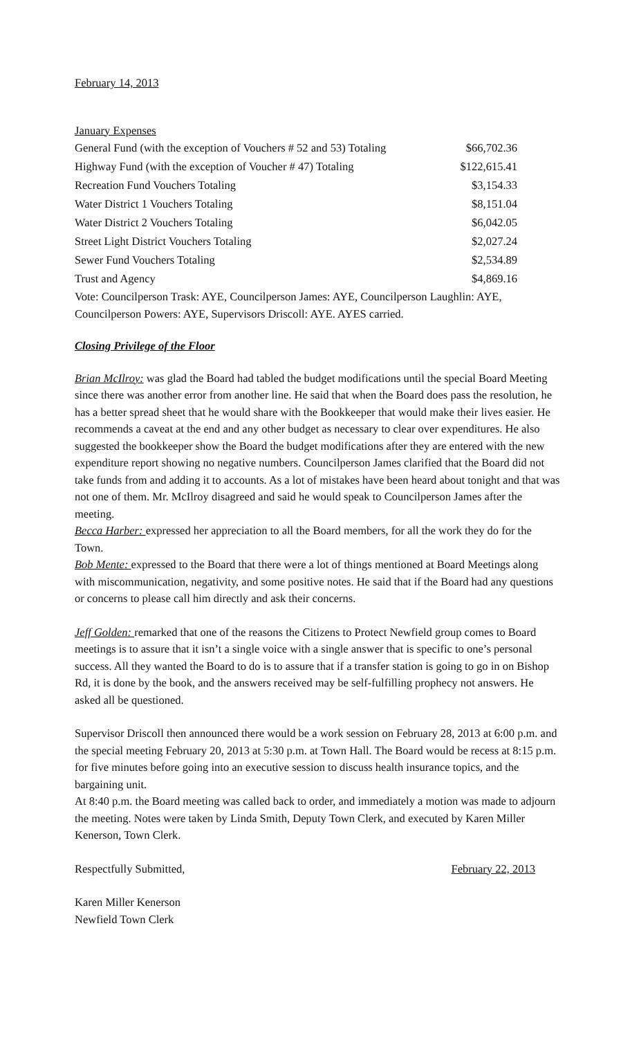February 14, 2013
January Expenses
| General Fund (with the exception of Vouchers # 52 and 53) Totaling | $66,702.36 |
| Highway Fund (with the exception of Voucher # 47) Totaling | $122,615.41 |
| Recreation Fund Vouchers Totaling | $3,154.33 |
| Water District 1 Vouchers Totaling | $8,151.04 |
| Water District 2 Vouchers Totaling | $6,042.05 |
| Street Light District Vouchers Totaling | $2,027.24 |
| Sewer Fund Vouchers Totaling | $2,534.89 |
| Trust and Agency | $4,869.16 |
Vote: Councilperson Trask: AYE, Councilperson James: AYE, Councilperson Laughlin: AYE, Councilperson Powers: AYE, Supervisors Driscoll: AYE. AYES carried.
Closing Privilege of the Floor
Brian McIlroy: was glad the Board had tabled the budget modifications until the special Board Meeting since there was another error from another line. He said that when the Board does pass the resolution, he has a better spread sheet that he would share with the Bookkeeper that would make their lives easier. He recommends a caveat at the end and any other budget as necessary to clear over expenditures. He also suggested the bookkeeper show the Board the budget modifications after they are entered with the new expenditure report showing no negative numbers. Councilperson James clarified that the Board did not take funds from and adding it to accounts. As a lot of mistakes have been heard about tonight and that was not one of them. Mr. McIlroy disagreed and said he would speak to Councilperson James after the meeting.
Becca Harber: expressed her appreciation to all the Board members, for all the work they do for the Town.
Bob Mente: expressed to the Board that there were a lot of things mentioned at Board Meetings along with miscommunication, negativity, and some positive notes. He said that if the Board had any questions or concerns to please call him directly and ask their concerns.
Jeff Golden: remarked that one of the reasons the Citizens to Protect Newfield group comes to Board meetings is to assure that it isn’t a single voice with a single answer that is specific to one’s personal success. All they wanted the Board to do is to assure that if a transfer station is going to go in on Bishop Rd, it is done by the book, and the answers received may be self-fulfilling prophecy not answers. He asked all be questioned.
Supervisor Driscoll then announced there would be a work session on February 28, 2013 at 6:00 p.m. and the special meeting February 20, 2013 at 5:30 p.m. at Town Hall. The Board would be recess at 8:15 p.m. for five minutes before going into an executive session to discuss health insurance topics, and the bargaining unit.
At 8:40 p.m. the Board meeting was called back to order, and immediately a motion was made to adjourn the meeting. Notes were taken by Linda Smith, Deputy Town Clerk, and executed by Karen Miller Kenerson, Town Clerk.
Respectfully Submitted, February 22, 2013
Karen Miller Kenerson
Newfield Town Clerk